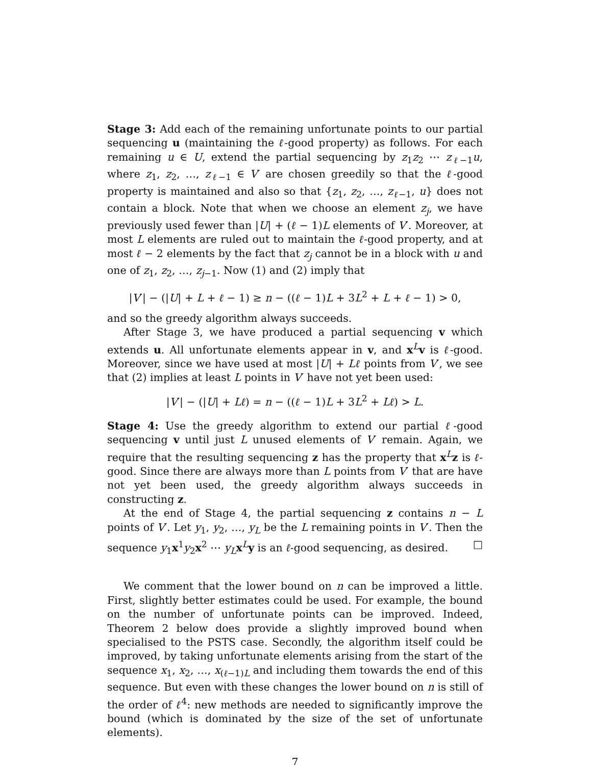Stage 3: Add each of the remaining unfortunate points to our partial sequencing u (maintaining the ℓ-good property) as follows. For each remaining u ∈ U, extend the partial sequencing by z<sub>1</sub>z<sub>2</sub> ⋯ z<sub>ℓ−1</sub>u, where z<sub>1</sub>, z<sub>2</sub>, …, z<sub>ℓ−1</sub> ∈ V′ are chosen greedily so that the ℓ-good property is maintained and also so that {z<sub>1</sub>, z<sub>2</sub>, …, z<sub>ℓ−1</sub>, u} does not contain a block. Note that when we choose an element z<sub>j</sub>, we have previously used fewer than |U| + (ℓ − 1)L elements of V′. Moreover, at most L elements are ruled out to maintain the ℓ-good property, and at most ℓ − 2 elements by the fact that z<sub>j</sub> cannot be in a block with u and one of z<sub>1</sub>, z<sub>2</sub>, …, z<sub>j−1</sub>. Now (1) and (2) imply that
|V′| − (|U| + L + ℓ − 1) ≥ n − ((ℓ − 1)L + 3L<sup>2</sup> + L + ℓ − 1) > 0,
and so the greedy algorithm always succeeds.
After Stage 3, we have produced a partial sequencing v which extends u. All unfortunate elements appear in v, and x<sup>L</sup>v is ℓ-good. Moreover, since we have used at most |U| + Lℓ points from V′, we see that (2) implies at least L points in V′ have not yet been used:
|V′| − (|U| + Lℓ) = n − ((ℓ − 1)L + 3L<sup>2</sup> + Lℓ) > L.
Stage 4: Use the greedy algorithm to extend our partial ℓ-good sequencing v until just L unused elements of V′ remain. Again, we require that the resulting sequencing z has the property that x<sup>L</sup>z is ℓ-good. Since there are always more than L points from V′ that are have not yet been used, the greedy algorithm always succeeds in constructing z.
At the end of Stage 4, the partial sequencing z contains n − L points of V′. Let y<sub>1</sub>, y<sub>2</sub>, …, y<sub>L</sub> be the L remaining points in V′. Then the sequence y<sub>1</sub>x<sup>1</sup>y<sub>2</sub>x<sup>2</sup> ⋯ y<sub>L</sub> x<sup>L</sup>y is an ℓ-good sequencing, as desired. □
We comment that the lower bound on n can be improved a little. First, slightly better estimates could be used. For example, the bound on the number of unfortunate points can be improved. Indeed, Theorem 2 below does provide a slightly improved bound when specialised to the PSTS case. Secondly, the algorithm itself could be improved, by taking unfortunate elements arising from the start of the sequence x<sub>1</sub>, x<sub>2</sub>, …, x<sub>(ℓ−1)L</sub> and including them towards the end of this sequence. But even with these changes the lower bound on n is still of the order of ℓ<sup>4</sup>: new methods are needed to significantly improve the bound (which is dominated by the size of the set of unfortunate elements).
7